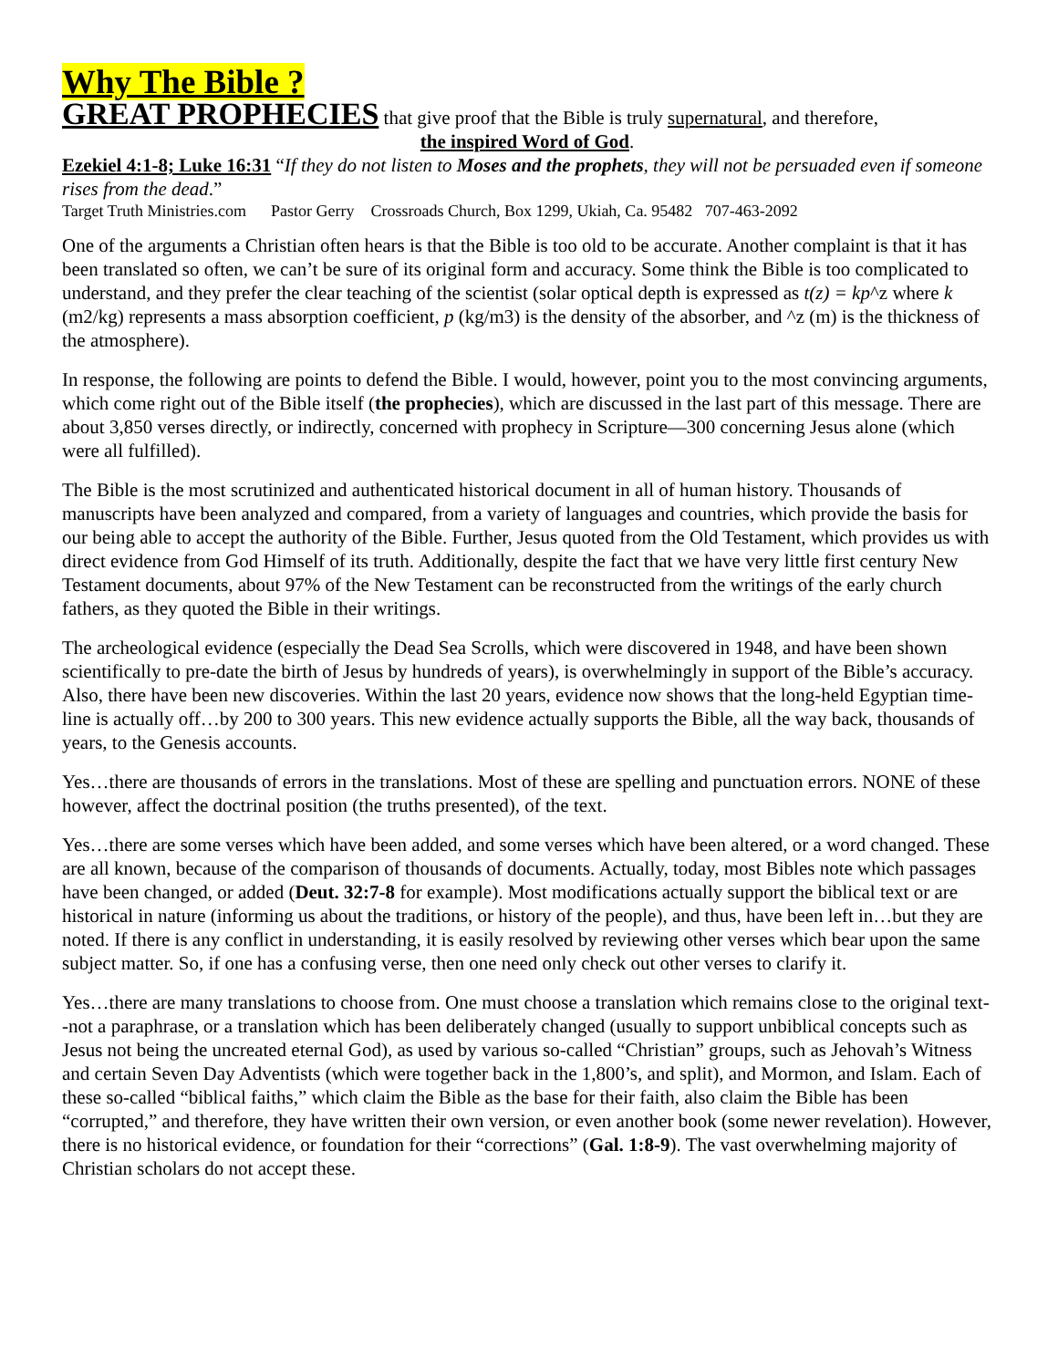Why The Bible ?
GREAT PROPHECIES that give proof that the Bible is truly supernatural, and therefore,
the inspired Word of God.
Ezekiel 4:1-8; Luke 16:31 “If they do not listen to Moses and the prophets, they will not be persuaded even if someone rises from the dead.”
Target Truth Ministries.com Pastor Gerry Crossroads Church, Box 1299, Ukiah, Ca. 95482 707-463-2092
One of the arguments a Christian often hears is that the Bible is too old to be accurate. Another complaint is that it has been translated so often, we can’t be sure of its original form and accuracy. Some think the Bible is too complicated to understand, and they prefer the clear teaching of the scientist (solar optical depth is expressed as t(z) = kp^z where k (m2/kg) represents a mass absorption coefficient, p (kg/m3) is the density of the absorber, and ^z (m) is the thickness of the atmosphere).
In response, the following are points to defend the Bible. I would, however, point you to the most convincing arguments, which come right out of the Bible itself (the prophecies), which are discussed in the last part of this message. There are about 3,850 verses directly, or indirectly, concerned with prophecy in Scripture—300 concerning Jesus alone (which were all fulfilled).
The Bible is the most scrutinized and authenticated historical document in all of human history. Thousands of manuscripts have been analyzed and compared, from a variety of languages and countries, which provide the basis for our being able to accept the authority of the Bible. Further, Jesus quoted from the Old Testament, which provides us with direct evidence from God Himself of its truth. Additionally, despite the fact that we have very little first century New Testament documents, about 97% of the New Testament can be reconstructed from the writings of the early church fathers, as they quoted the Bible in their writings.
The archeological evidence (especially the Dead Sea Scrolls, which were discovered in 1948, and have been shown scientifically to pre-date the birth of Jesus by hundreds of years), is overwhelmingly in support of the Bible’s accuracy. Also, there have been new discoveries. Within the last 20 years, evidence now shows that the long-held Egyptian time-line is actually off…by 200 to 300 years. This new evidence actually supports the Bible, all the way back, thousands of years, to the Genesis accounts.
Yes…there are thousands of errors in the translations. Most of these are spelling and punctuation errors. NONE of these however, affect the doctrinal position (the truths presented), of the text.
Yes…there are some verses which have been added, and some verses which have been altered, or a word changed. These are all known, because of the comparison of thousands of documents. Actually, today, most Bibles note which passages have been changed, or added (Deut. 32:7-8 for example). Most modifications actually support the biblical text or are historical in nature (informing us about the traditions, or history of the people), and thus, have been left in…but they are noted. If there is any conflict in understanding, it is easily resolved by reviewing other verses which bear upon the same subject matter. So, if one has a confusing verse, then one need only check out other verses to clarify it.
Yes…there are many translations to choose from. One must choose a translation which remains close to the original text--not a paraphrase, or a translation which has been deliberately changed (usually to support unbiblical concepts such as Jesus not being the uncreated eternal God), as used by various so-called “Christian” groups, such as Jehovah’s Witness and certain Seven Day Adventists (which were together back in the 1,800’s, and split), and Mormon, and Islam. Each of these so-called “biblical faiths,” which claim the Bible as the base for their faith, also claim the Bible has been “corrupted,” and therefore, they have written their own version, or even another book (some newer revelation). However, there is no historical evidence, or foundation for their “corrections” (Gal. 1:8-9). The vast overwhelming majority of Christian scholars do not accept these.